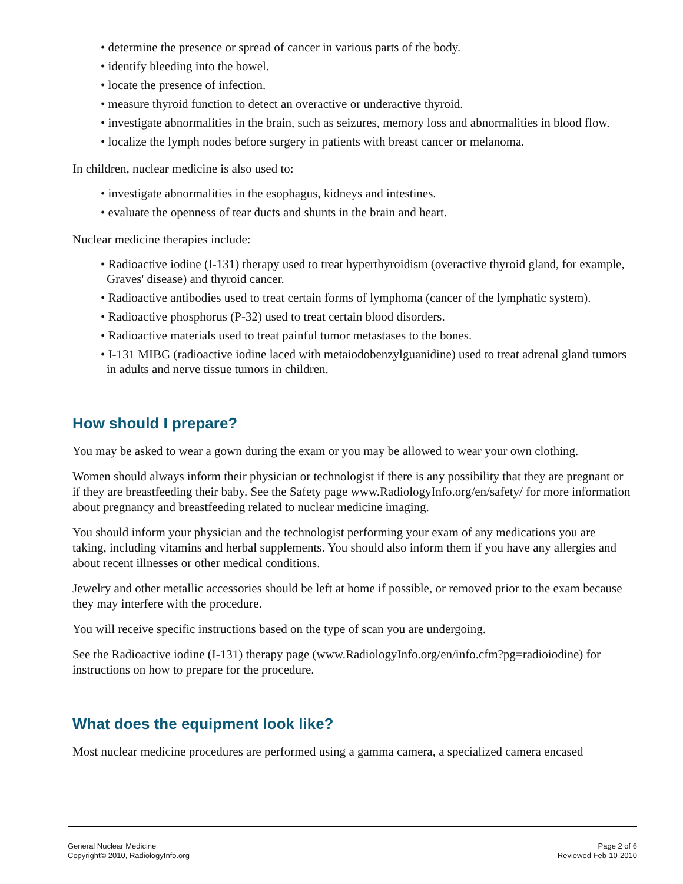• determine the presence or spread of cancer in various parts of the body.
• identify bleeding into the bowel.
• locate the presence of infection.
• measure thyroid function to detect an overactive or underactive thyroid.
• investigate abnormalities in the brain, such as seizures, memory loss and abnormalities in blood flow.
• localize the lymph nodes before surgery in patients with breast cancer or melanoma.
In children, nuclear medicine is also used to:
• investigate abnormalities in the esophagus, kidneys and intestines.
• evaluate the openness of tear ducts and shunts in the brain and heart.
Nuclear medicine therapies include:
• Radioactive iodine (I-131) therapy used to treat hyperthyroidism (overactive thyroid gland, for example, Graves' disease) and thyroid cancer.
• Radioactive antibodies used to treat certain forms of lymphoma (cancer of the lymphatic system).
• Radioactive phosphorus (P-32) used to treat certain blood disorders.
• Radioactive materials used to treat painful tumor metastases to the bones.
• I-131 MIBG (radioactive iodine laced with metaiodobenzylguanidine) used to treat adrenal gland tumors in adults and nerve tissue tumors in children.
How should I prepare?
You may be asked to wear a gown during the exam or you may be allowed to wear your own clothing.
Women should always inform their physician or technologist if there is any possibility that they are pregnant or if they are breastfeeding their baby. See the Safety page www.RadiologyInfo.org/en/safety/ for more information about pregnancy and breastfeeding related to nuclear medicine imaging.
You should inform your physician and the technologist performing your exam of any medications you are taking, including vitamins and herbal supplements. You should also inform them if you have any allergies and about recent illnesses or other medical conditions.
Jewelry and other metallic accessories should be left at home if possible, or removed prior to the exam because they may interfere with the procedure.
You will receive specific instructions based on the type of scan you are undergoing.
See the Radioactive iodine (I-131) therapy page (www.RadiologyInfo.org/en/info.cfm?pg=radioiodine) for instructions on how to prepare for the procedure.
What does the equipment look like?
Most nuclear medicine procedures are performed using a gamma camera, a specialized camera encased
General Nuclear Medicine
Copyright© 2010, RadiologyInfo.org
Page 2 of 6
Reviewed Feb-10-2010